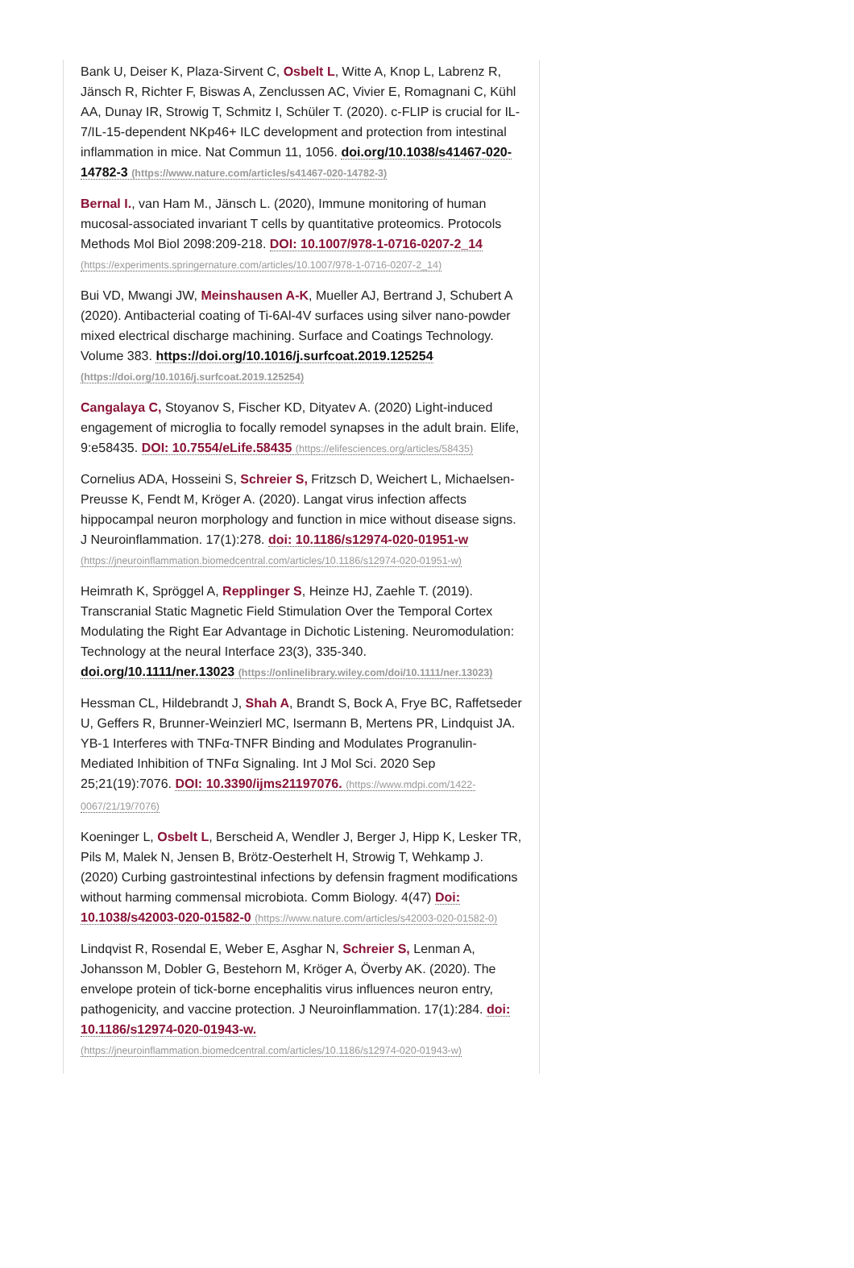Bank U, Deiser K, Plaza-Sirvent C, Osbelt L, Witte A, Knop L, Labrenz R, Jänsch R, Richter F, Biswas A, Zenclussen AC, Vivier E, Romagnani C, Kühl AA, Dunay IR, Strowig T, Schmitz I, Schüler T. (2020). c-FLIP is crucial for IL-7/IL-15-dependent NKp46+ ILC development and protection from intestinal inflammation in mice. Nat Commun 11, 1056. doi.org/10.1038/s41467-020-14782-3 (https://www.nature.com/articles/s41467-020-14782-3)
Bernal I., van Ham M., Jänsch L. (2020), Immune monitoring of human mucosal-associated invariant T cells by quantitative proteomics. Protocols Methods Mol Biol 2098:209-218. DOI: 10.1007/978-1-0716-0207-2_14 (https://experiments.springernature.com/articles/10.1007/978-1-0716-0207-2_14)
Bui VD, Mwangi JW, Meinshausen A-K, Mueller AJ, Bertrand J, Schubert A (2020). Antibacterial coating of Ti-6Al-4V surfaces using silver nano-powder mixed electrical discharge machining. Surface and Coatings Technology. Volume 383. https://doi.org/10.1016/j.surfcoat.2019.125254 (https://doi.org/10.1016/j.surfcoat.2019.125254)
Cangalaya C, Stoyanov S, Fischer KD, Dityatev A. (2020) Light-induced engagement of microglia to focally remodel synapses in the adult brain. Elife, 9:e58435. DOI: 10.7554/eLife.58435 (https://elifesciences.org/articles/58435)
Cornelius ADA, Hosseini S, Schreier S, Fritzsch D, Weichert L, Michaelsen-Preusse K, Fendt M, Kröger A. (2020). Langat virus infection affects hippocampal neuron morphology and function in mice without disease signs. J Neuroinflammation. 17(1):278. doi: 10.1186/s12974-020-01951-w (https://jneuroinflammation.biomedcentral.com/articles/10.1186/s12974-020-01951-w)
Heimrath K, Spröggel A, Repplinger S, Heinze HJ, Zaehle T. (2019). Transcranial Static Magnetic Field Stimulation Over the Temporal Cortex Modulating the Right Ear Advantage in Dichotic Listening. Neuromodulation: Technology at the neural Interface 23(3), 335-340. doi.org/10.1111/ner.13023 (https://onlinelibrary.wiley.com/doi/10.1111/ner.13023)
Hessman CL, Hildebrandt J, Shah A, Brandt S, Bock A, Frye BC, Raffetseder U, Geffers R, Brunner-Weinzierl MC, Isermann B, Mertens PR, Lindquist JA. YB-1 Interferes with TNFα-TNFR Binding and Modulates Progranulin-Mediated Inhibition of TNFα Signaling. Int J Mol Sci. 2020 Sep 25;21(19):7076. DOI: 10.3390/ijms21197076. (https://www.mdpi.com/1422-0067/21/19/7076)
Koeninger L, Osbelt L, Berscheid A, Wendler J, Berger J, Hipp K, Lesker TR, Pils M, Malek N, Jensen B, Brötz-Oesterhelt H, Strowig T, Wehkamp J. (2020) Curbing gastrointestinal infections by defensin fragment modifications without harming commensal microbiota. Comm Biology. 4(47) Doi: 10.1038/s42003-020-01582-0 (https://www.nature.com/articles/s42003-020-01582-0)
Lindqvist R, Rosendal E, Weber E, Asghar N, Schreier S, Lenman A, Johansson M, Dobler G, Bestehorn M, Kröger A, Överby AK. (2020). The envelope protein of tick-borne encephalitis virus influences neuron entry, pathogenicity, and vaccine protection. J Neuroinflammation. 17(1):284. doi: 10.1186/s12974-020-01943-w. (https://jneuroinflammation.biomedcentral.com/articles/10.1186/s12974-020-01943-w)